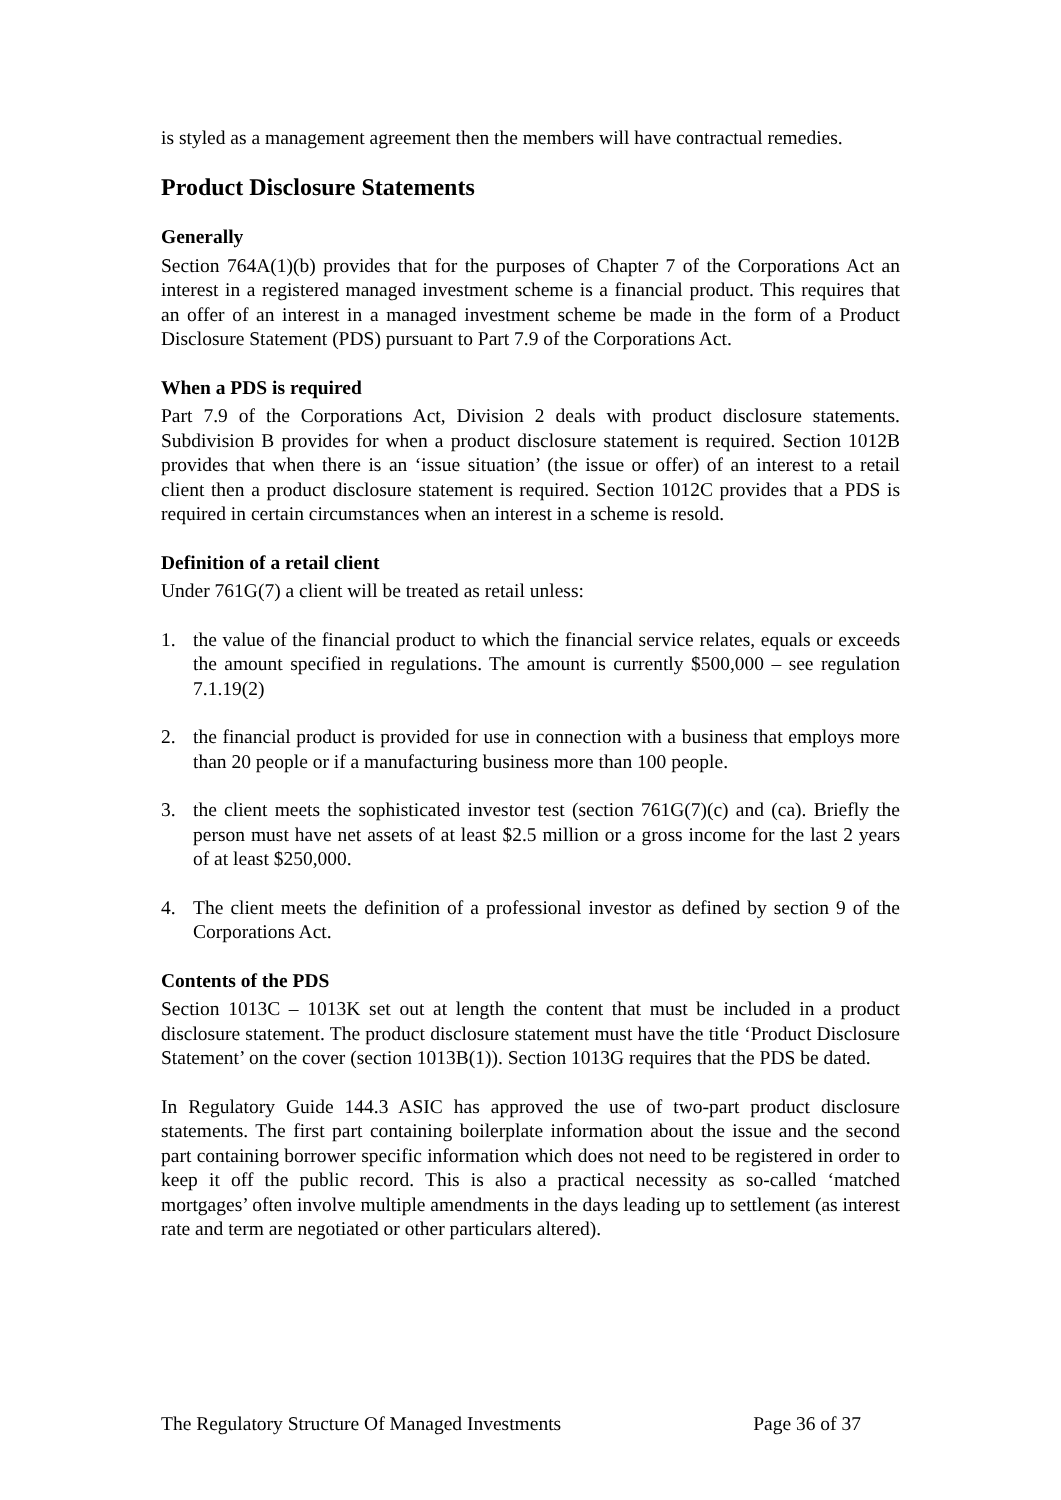is styled as a management agreement then the members will have contractual remedies.
Product Disclosure Statements
Generally
Section 764A(1)(b) provides that for the purposes of Chapter 7 of the Corporations Act an interest in a registered managed investment scheme is a financial product. This requires that an offer of an interest in a managed investment scheme be made in the form of a Product Disclosure Statement (PDS) pursuant to Part 7.9 of the Corporations Act.
When a PDS is required
Part 7.9 of the Corporations Act, Division 2 deals with product disclosure statements. Subdivision B provides for when a product disclosure statement is required. Section 1012B provides that when there is an ‘issue situation’ (the issue or offer) of an interest to a retail client then a product disclosure statement is required. Section 1012C provides that a PDS is required in certain circumstances when an interest in a scheme is resold.
Definition of a retail client
Under 761G(7) a client will be treated as retail unless:
1. the value of the financial product to which the financial service relates, equals or exceeds the amount specified in regulations. The amount is currently $500,000 – see regulation 7.1.19(2)
2. the financial product is provided for use in connection with a business that employs more than 20 people or if a manufacturing business more than 100 people.
3. the client meets the sophisticated investor test (section 761G(7)(c) and (ca). Briefly the person must have net assets of at least $2.5 million or a gross income for the last 2 years of at least $250,000.
4. The client meets the definition of a professional investor as defined by section 9 of the Corporations Act.
Contents of the PDS
Section 1013C – 1013K set out at length the content that must be included in a product disclosure statement. The product disclosure statement must have the title ‘Product Disclosure Statement’ on the cover (section 1013B(1)). Section 1013G requires that the PDS be dated.
In Regulatory Guide 144.3 ASIC has approved the use of two-part product disclosure statements. The first part containing boilerplate information about the issue and the second part containing borrower specific information which does not need to be registered in order to keep it off the public record. This is also a practical necessity as so-called ‘matched mortgages’ often involve multiple amendments in the days leading up to settlement (as interest rate and term are negotiated or other particulars altered).
The Regulatory Structure Of Managed Investments Page 36 of 37